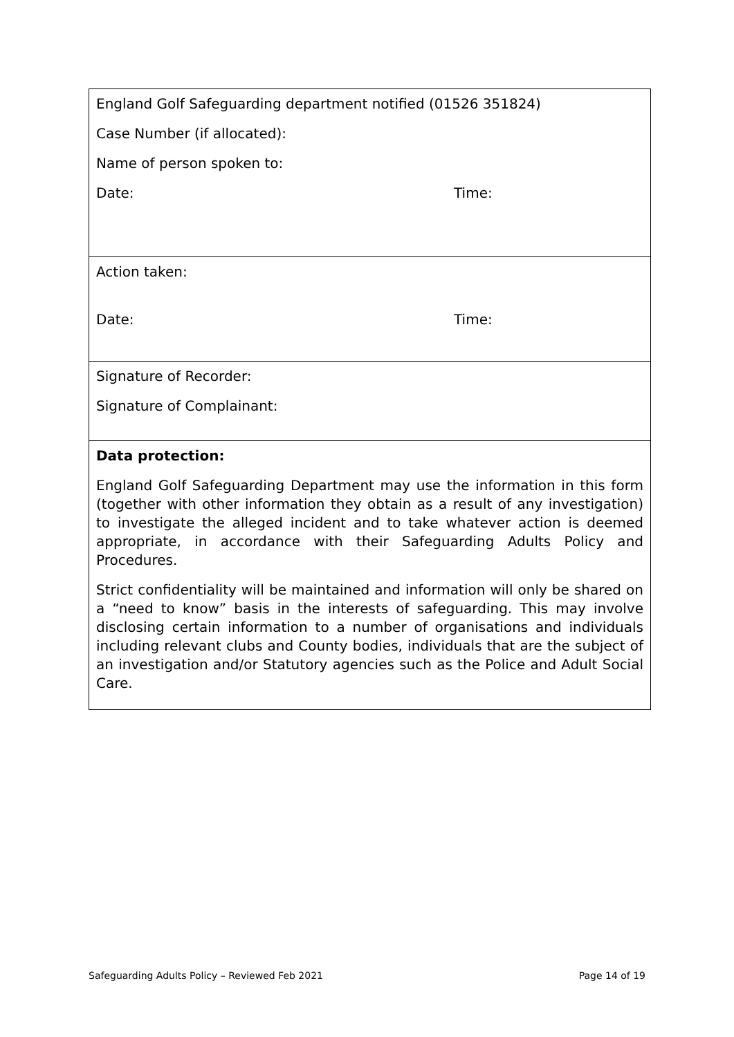| England Golf Safeguarding department notified (01526 351824) Case Number (if allocated): Name of person spoken to: Date: Time: |
| Action taken: Date: Time: |
| Signature of Recorder: Signature of Complainant: |
| Data protection: England Golf Safeguarding Department may use the information in this form (together with other information they obtain as a result of any investigation) to investigate the alleged incident and to take whatever action is deemed appropriate, in accordance with their Safeguarding Adults Policy and Procedures. Strict confidentiality will be maintained and information will only be shared on a “need to know” basis in the interests of safeguarding. This may involve disclosing certain information to a number of organisations and individuals including relevant clubs and County bodies, individuals that are the subject of an investigation and/or Statutory agencies such as the Police and Adult Social Care. |
Safeguarding Adults Policy – Reviewed Feb 2021 Page 14 of 19